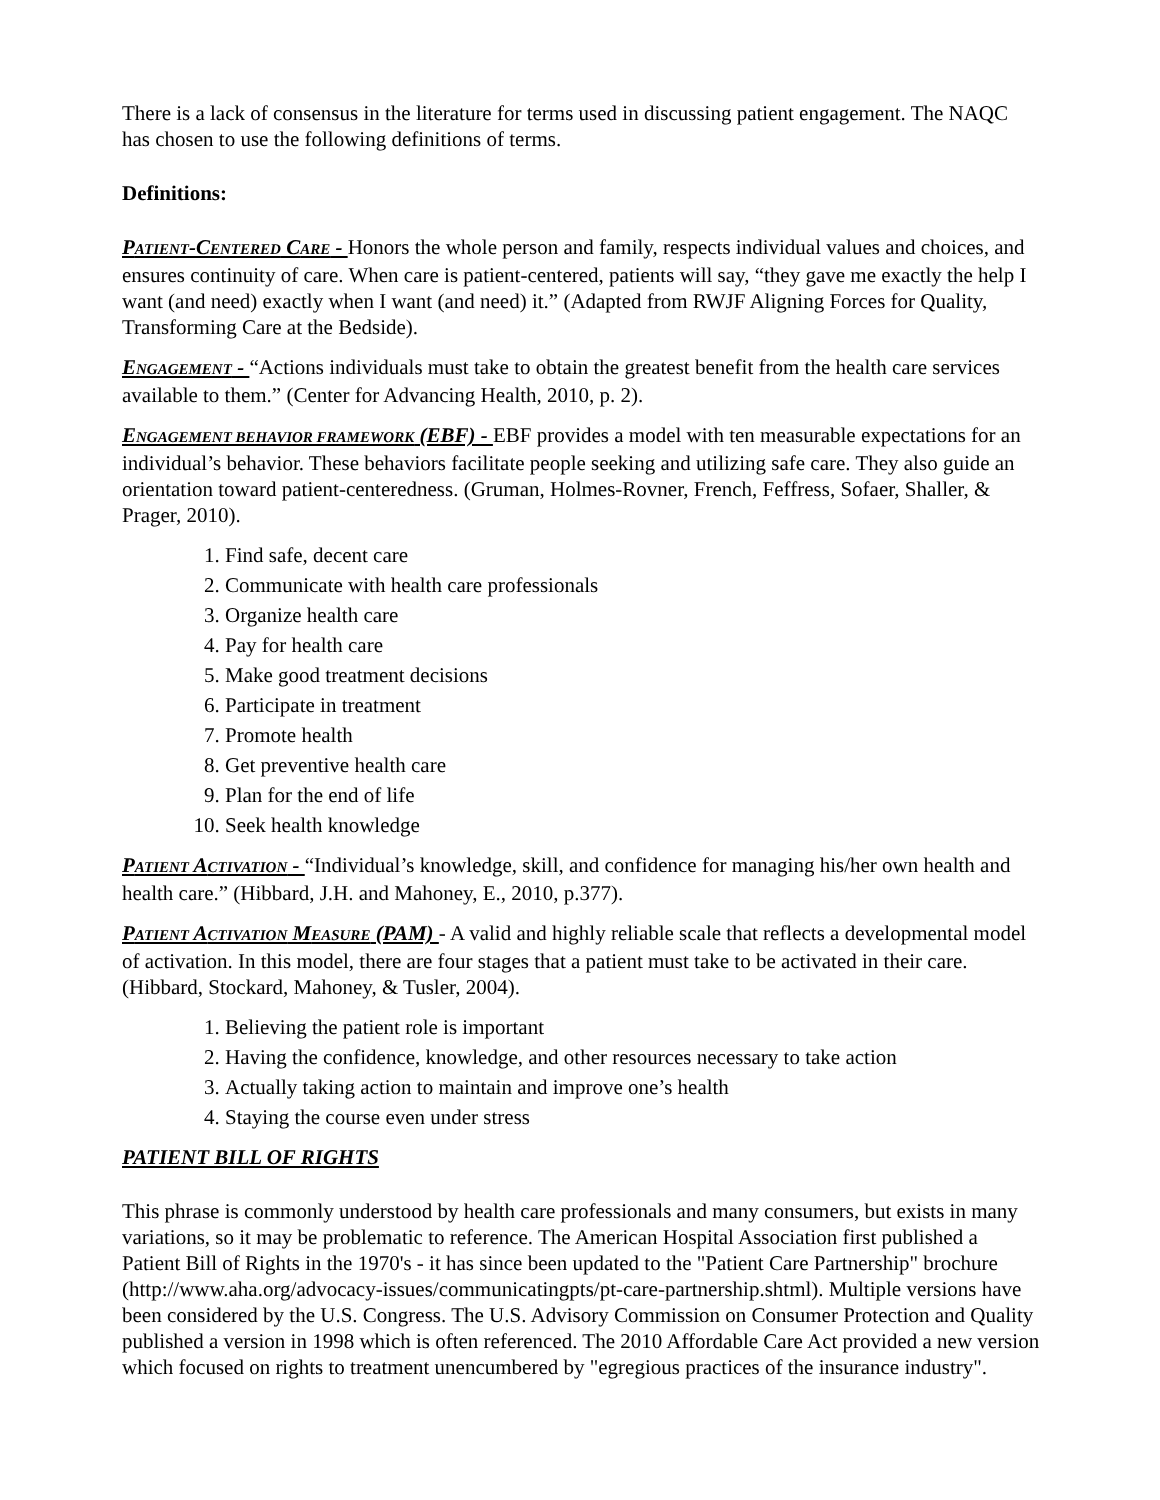There is a lack of consensus in the literature for terms used in discussing patient engagement. The NAQC has chosen to use the following definitions of terms.
Definitions:
PATIENT-CENTERED CARE - Honors the whole person and family, respects individual values and choices, and ensures continuity of care. When care is patient-centered, patients will say, “they gave me exactly the help I want (and need) exactly when I want (and need) it.” (Adapted from RWJF Aligning Forces for Quality, Transforming Care at the Bedside).
ENGAGEMENT - “Actions individuals must take to obtain the greatest benefit from the health care services available to them.” (Center for Advancing Health, 2010, p. 2).
ENGAGEMENT BEHAVIOR FRAMEWORK (EBF) - EBF provides a model with ten measurable expectations for an individual’s behavior. These behaviors facilitate people seeking and utilizing safe care. They also guide an orientation toward patient-centeredness. (Gruman, Holmes-Rovner, French, Feffress, Sofaer, Shaller, & Prager, 2010).
1. Find safe, decent care
2. Communicate with health care professionals
3. Organize health care
4. Pay for health care
5. Make good treatment decisions
6. Participate in treatment
7. Promote health
8. Get preventive health care
9. Plan for the end of life
10. Seek health knowledge
PATIENT ACTIVATION - “Individual’s knowledge, skill, and confidence for managing his/her own health and health care.” (Hibbard, J.H. and Mahoney, E., 2010, p.377).
PATIENT ACTIVATION MEASURE (PAM) - A valid and highly reliable scale that reflects a developmental model of activation. In this model, there are four stages that a patient must take to be activated in their care. (Hibbard, Stockard, Mahoney, & Tusler, 2004).
1. Believing the patient role is important
2. Having the confidence, knowledge, and other resources necessary to take action
3. Actually taking action to maintain and improve one’s health
4. Staying the course even under stress
PATIENT BILL OF RIGHTS
This phrase is commonly understood by health care professionals and many consumers, but exists in many variations, so it may be problematic to reference. The American Hospital Association first published a Patient Bill of Rights in the 1970's - it has since been updated to the "Patient Care Partnership" brochure (http://www.aha.org/advocacy-issues/communicatingpts/pt-care-partnership.shtml). Multiple versions have been considered by the U.S. Congress. The U.S. Advisory Commission on Consumer Protection and Quality published a version in 1998 which is often referenced. The 2010 Affordable Care Act provided a new version which focused on rights to treatment unencumbered by "egregious practices of the insurance industry".